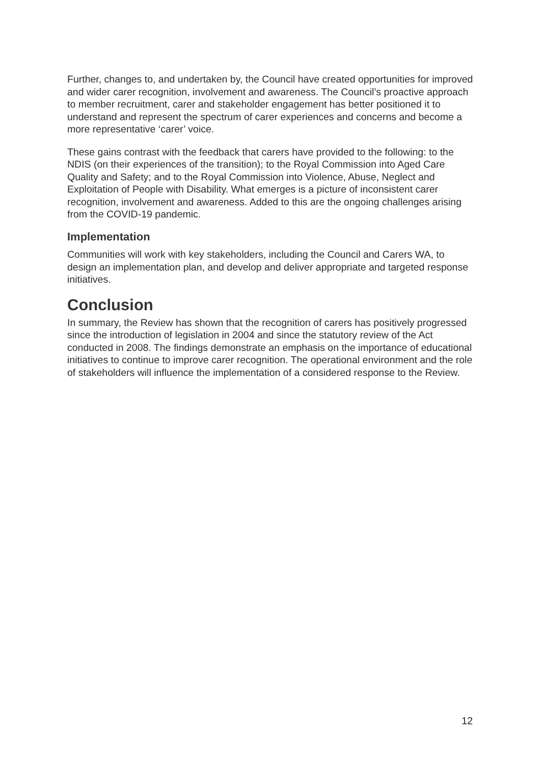Further, changes to, and undertaken by, the Council have created opportunities for improved and wider carer recognition, involvement and awareness. The Council’s proactive approach to member recruitment, carer and stakeholder engagement has better positioned it to understand and represent the spectrum of carer experiences and concerns and become a more representative ‘carer’ voice.
These gains contrast with the feedback that carers have provided to the following: to the NDIS (on their experiences of the transition); to the Royal Commission into Aged Care Quality and Safety; and to the Royal Commission into Violence, Abuse, Neglect and Exploitation of People with Disability. What emerges is a picture of inconsistent carer recognition, involvement and awareness. Added to this are the ongoing challenges arising from the COVID-19 pandemic.
Implementation
Communities will work with key stakeholders, including the Council and Carers WA, to design an implementation plan, and develop and deliver appropriate and targeted response initiatives.
Conclusion
In summary, the Review has shown that the recognition of carers has positively progressed since the introduction of legislation in 2004 and since the statutory review of the Act conducted in 2008. The findings demonstrate an emphasis on the importance of educational initiatives to continue to improve carer recognition. The operational environment and the role of stakeholders will influence the implementation of a considered response to the Review.
12